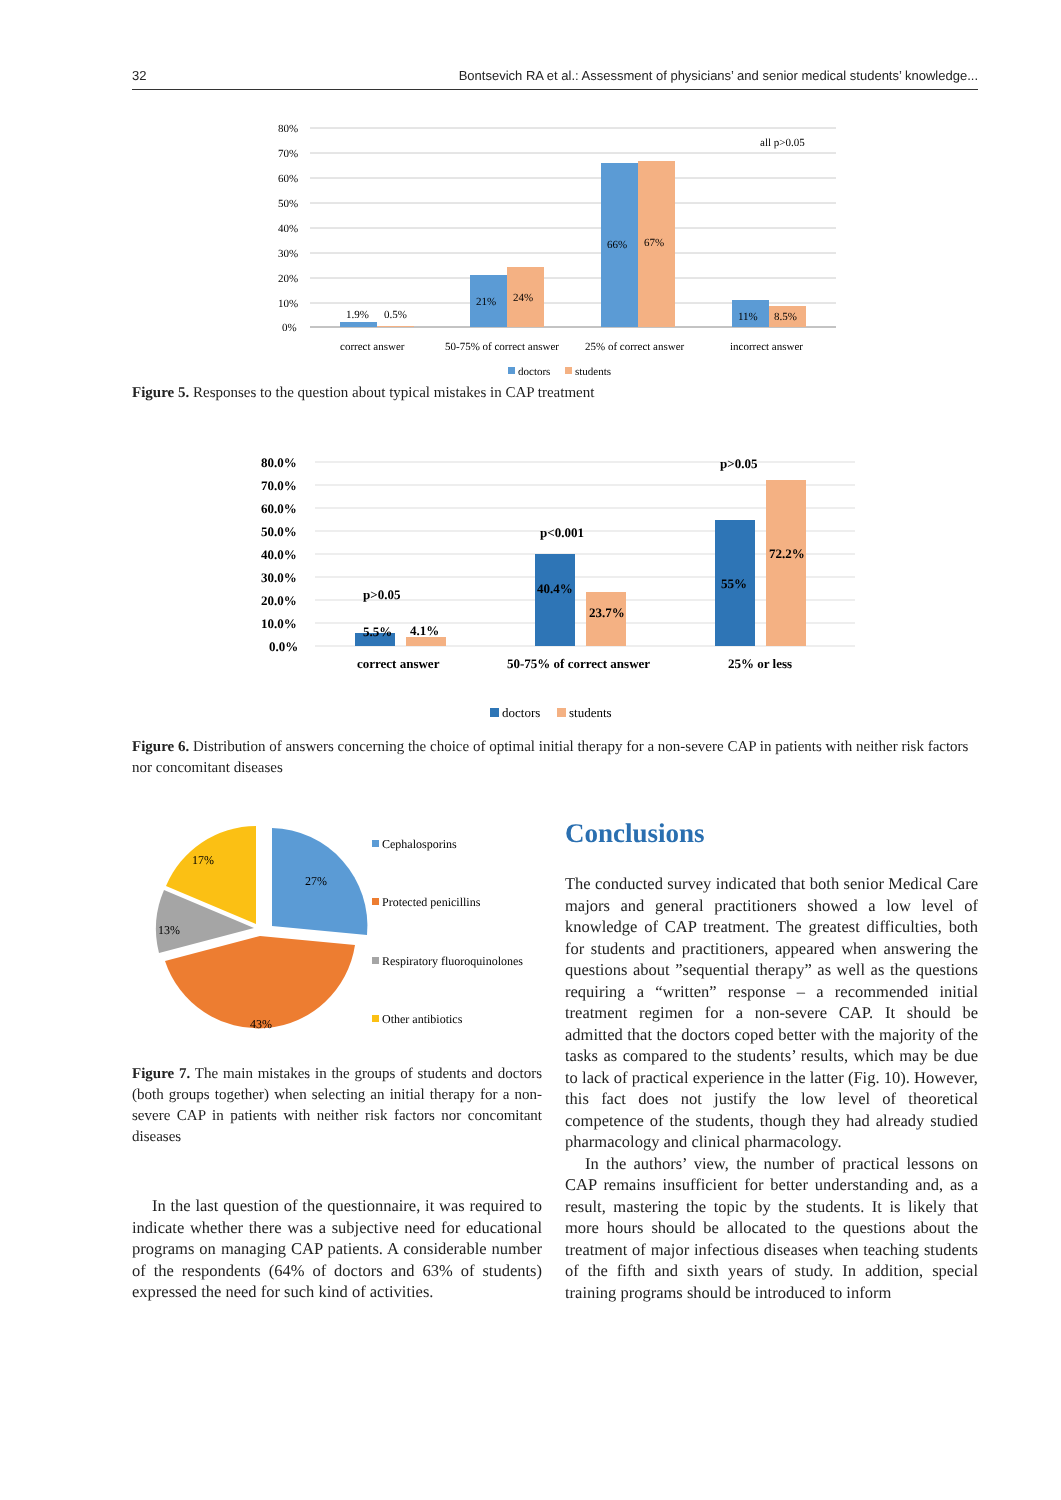32 Bontsevich RA et al.: Assessment of physicians’ and senior medical students’ knowledge...
80%
70%
60%
50%
40%
30%
20%
10%
0%
all p>0.05
1.9%
0.5%
21%
24%
66%
67%
11%
8.5%
correct answer
50-75% of correct answer
25% of correct answer
incorrect answer
doctors
students
Figure 5. Responses to the question about typical mistakes in CAP treatment
80.0%
70.0%
60.0%
50.0%
40.0%
30.0%
20.0%
10.0%
0.0%
5.5%
4.1%
40.4%
23.7%
55%
72.2%
p>0.05
p<0.001
p>0.05
correct answer
50-75% of correct answer
25% or less
doctors
students
Figure 6. Distribution of answers concerning the choice of optimal initial therapy for a non-severe CAP in patients with neither risk factors nor concomitant diseases
27%
43%
13%
17%
Cephalosporins
Protected penicillins
Respiratory fluoroquinolones
Other antibiotics
Figure 7. The main mistakes in the groups of students and doctors (both groups together) when selecting an initial therapy for a non-severe CAP in patients with neither risk factors nor concomitant diseases
In the last question of the questionnaire, it was required to indicate whether there was a subjective need for educational programs on managing CAP patients. A considerable number of the respondents (64% of doctors and 63% of students) expressed the need for such kind of activities.
Conclusions
The conducted survey indicated that both senior Medical Care majors and general practitioners showed a low level of knowledge of CAP treatment. The greatest difficulties, both for students and practitioners, appeared when answering the questions about ”sequential therapy” as well as the questions requiring a “written” response – a recommended initial treatment regimen for a non-severe CAP. It should be admitted that the doctors coped better with the majority of the tasks as compared to the students’ results, which may be due to lack of practical experience in the latter (Fig. 10). However, this fact does not justify the low level of theoretical competence of the students, though they had already studied pharmacology and clinical pharmacology.
In the authors’ view, the number of practical lessons on CAP remains insufficient for better understanding and, as a result, mastering the topic by the students. It is likely that more hours should be allocated to the questions about the treatment of major infectious diseases when teaching students of the fifth and sixth years of study. In addition, special training programs should be introduced to inform